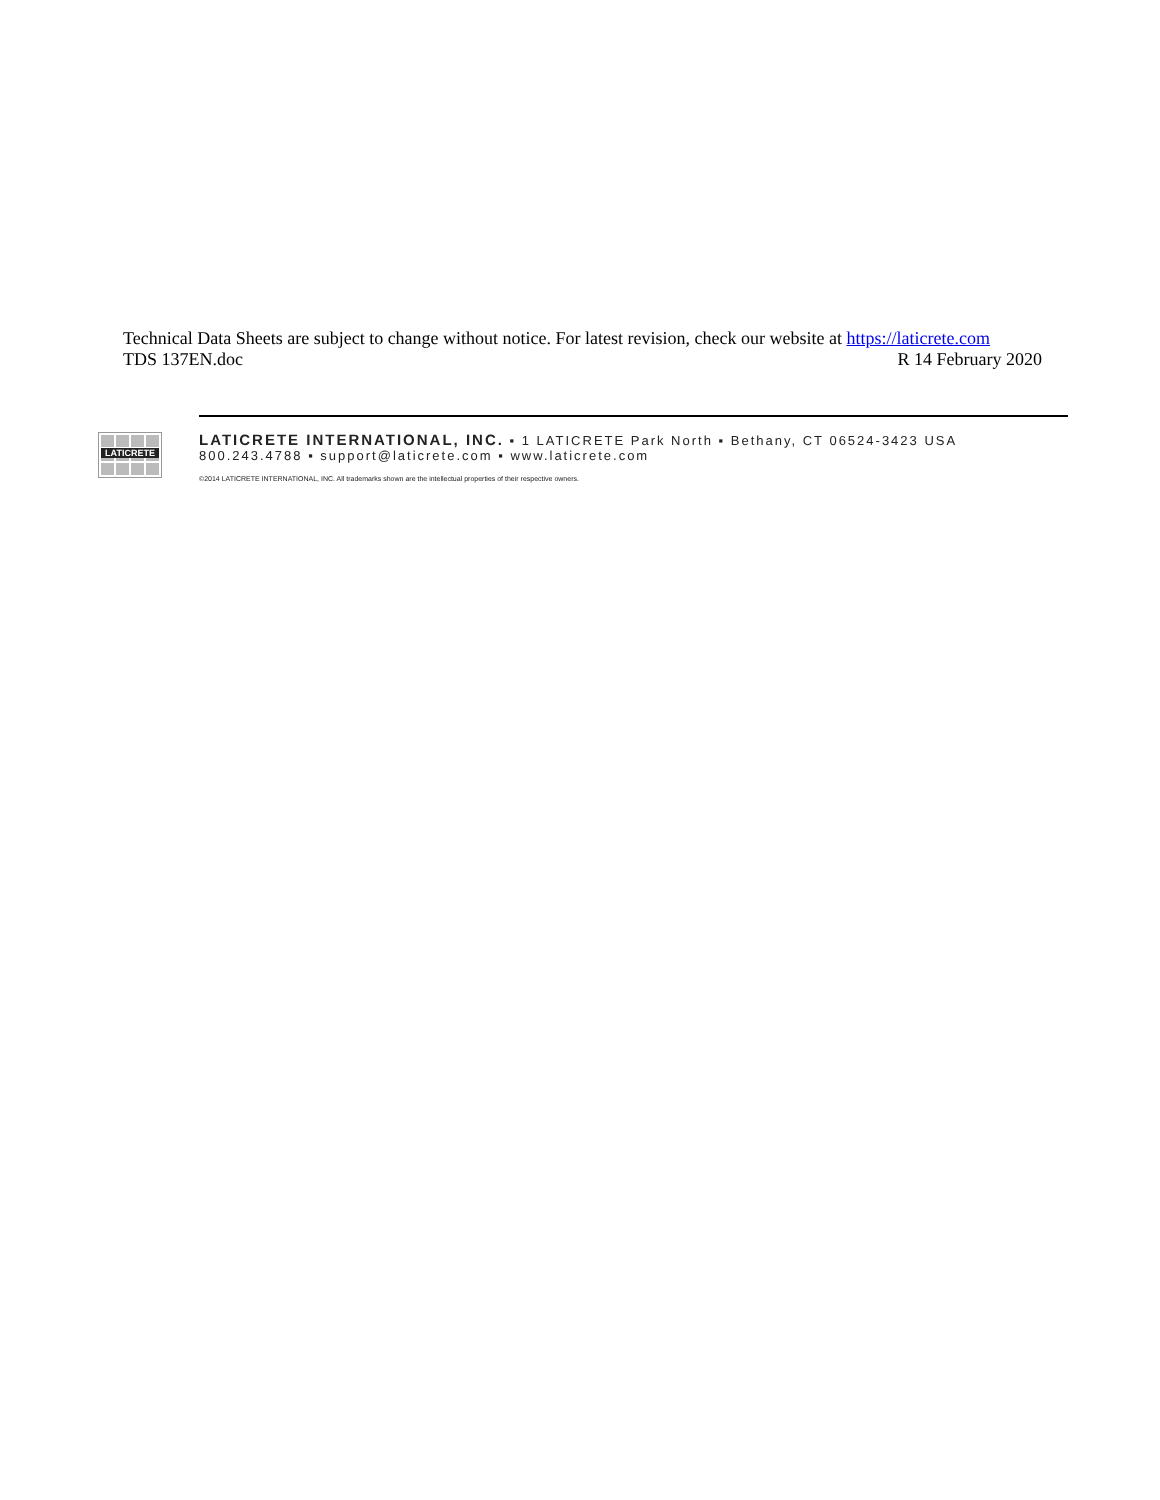Technical Data Sheets are subject to change without notice. For latest revision, check our website at https://laticrete.com
TDS 137EN.doc R 14 February 2020
LATICRETE
LATICRETE INTERNATIONAL, INC. ▪ 1 LATICRETE Park North ▪ Bethany, CT 06524-3423 USA
800.243.4788 ▪ support@laticrete.com ▪ www.laticrete.com
©2014 LATICRETE INTERNATIONAL, INC. All trademarks shown are the intellectual properties of their respective owners.